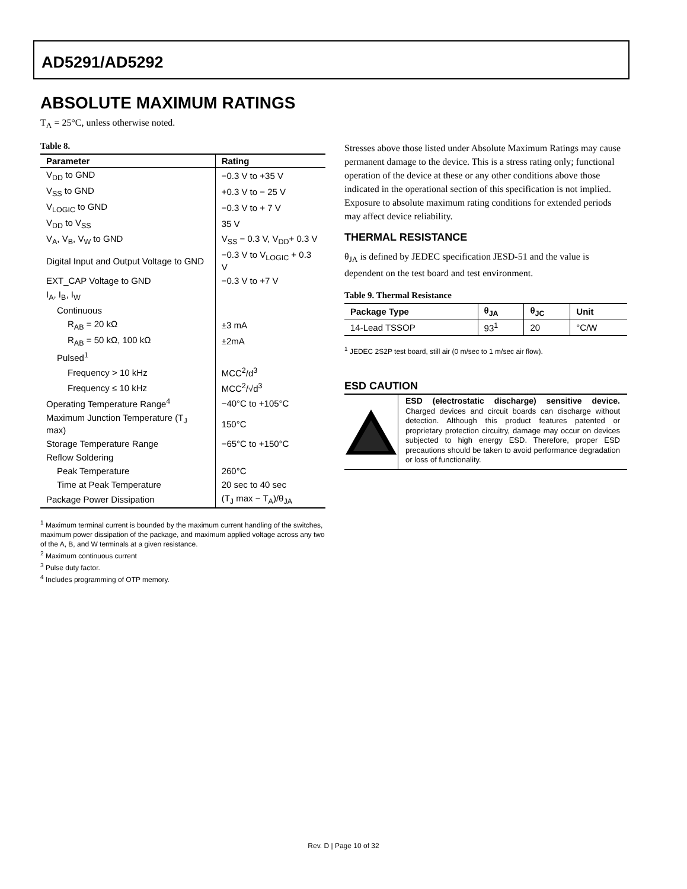AD5291/AD5292
ABSOLUTE MAXIMUM RATINGS
T<sub>A</sub> = 25°C, unless otherwise noted.
Table 8.
| Parameter | Rating |
| --- | --- |
| V<sub>DD</sub> to GND | −0.3 V to +35 V |
| V<sub>SS</sub> to GND | +0.3 V to − 25 V |
| V<sub>LOGIC</sub> to GND | −0.3 V to + 7 V |
| V<sub>DD</sub> to V<sub>SS</sub> | 35 V |
| V<sub>A</sub>, V<sub>B</sub>, V<sub>W</sub> to GND | V<sub>SS</sub> − 0.3 V, V<sub>DD</sub>+ 0.3 V |
| Digital Input and Output Voltage to GND | −0.3 V to V<sub>LOGIC</sub> + 0.3 V |
| EXT_CAP Voltage to GND | −0.3 V to +7 V |
| I<sub>A</sub>, I<sub>B</sub>, I<sub>W</sub> | |
| Continuous | |
| R<sub>AB</sub> = 20 kΩ | ±3 mA |
| R<sub>AB</sub> = 50 kΩ, 100 kΩ | ±2mA |
| Pulsed<sup>1</sup> | |
| Frequency > 10 kHz | MCC<sup>2</sup>/d<sup>3</sup> |
| Frequency ≤ 10 kHz | MCC<sup>2</sup>/√d<sup>3</sup> |
| Operating Temperature Range<sup>4</sup> | −40°C to +105°C |
| Maximum Junction Temperature (T<sub>J</sub> max) | 150°C |
| Storage Temperature Range | −65°C to +150°C |
| Reflow Soldering | |
| Peak Temperature | 260°C |
| Time at Peak Temperature | 20 sec to 40 sec |
| Package Power Dissipation | (T<sub>J</sub> max − T<sub>A</sub>)/θ<sub>JA</sub> |
<sup>1</sup> Maximum terminal current is bounded by the maximum current handling of the switches, maximum power dissipation of the package, and maximum applied voltage across any two of the A, B, and W terminals at a given resistance.
<sup>2</sup> Maximum continuous current
<sup>3</sup> Pulse duty factor.
<sup>4</sup> Includes programming of OTP memory.
Stresses above those listed under Absolute Maximum Ratings may cause permanent damage to the device. This is a stress rating only; functional operation of the device at these or any other conditions above those indicated in the operational section of this specification is not implied. Exposure to absolute maximum rating conditions for extended periods may affect device reliability.
THERMAL RESISTANCE
θ<sub>JA</sub> is defined by JEDEC specification JESD-51 and the value is dependent on the test board and test environment.
Table 9. Thermal Resistance
| Package Type | θ<sub>JA</sub> | θ<sub>JC</sub> | Unit |
| --- | --- | --- | --- |
| 14-Lead TSSOP | 93<sup>1</sup> | 20 | °C/W |
<sup>1</sup> JEDEC 2S2P test board, still air (0 m/sec to 1 m/sec air flow).
ESD CAUTION
ESD (electrostatic discharge) sensitive device. Charged devices and circuit boards can discharge without detection. Although this product features patented or proprietary protection circuitry, damage may occur on devices subjected to high energy ESD. Therefore, proper ESD precautions should be taken to avoid performance degradation or loss of functionality.
Rev. D | Page 10 of 32